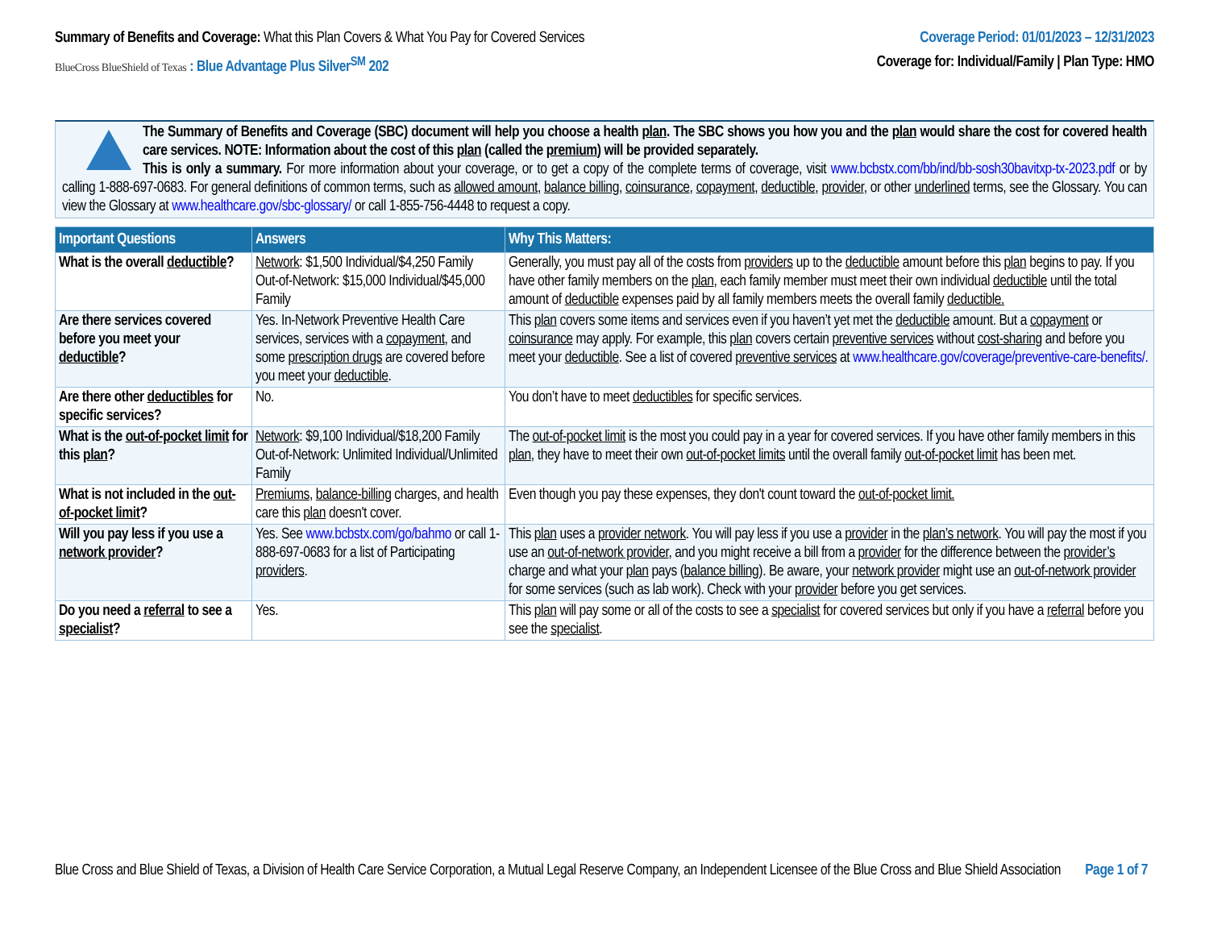Summary of Benefits and Coverage: What this Plan Covers & What You Pay for Covered Services
BlueCross BlueShield of Texas : Blue Advantage Plus Silver<sup>SM</sup> 202
Coverage Period: 01/01/2023 – 12/31/2023
Coverage for: Individual/Family | Plan Type: HMO
The Summary of Benefits and Coverage (SBC) document will help you choose a health plan. The SBC shows you how you and the plan would share the cost for covered health care services. NOTE: Information about the cost of this plan (called the premium) will be provided separately.
This is only a summary. For more information about your coverage, or to get a copy of the complete terms of coverage, visit www.bcbstx.com/bb/ind/bb-sosh30bavitxp-tx-2023.pdf or by calling 1-888-697-0683. For general definitions of common terms, such as allowed amount, balance billing, coinsurance, copayment, deductible, provider, or other underlined terms, see the Glossary. You can view the Glossary at www.healthcare.gov/sbc-glossary/ or call 1-855-756-4448 to request a copy.
| Important Questions | Answers | Why This Matters: |
| --- | --- | --- |
| What is the overall deductible ? | Network : $1,500 Individual/$4,250 Family Out-of-Network: $15,000 Individual/$45,000 Family | Generally, you must pay all of the costs from providers up to the deductible amount before this plan begins to pay. If you have other family members on the plan , each family member must meet their own individual deductible until the total amount of deductible expenses paid by all family members meets the overall family deductible. |
| Are there services covered before you meet your deductible ? | Yes. In-Network Preventive Health Care services, services with a copayment , and some prescription drugs are covered before you meet your deductible . | This plan covers some items and services even if you haven’t yet met the deductible amount. But a copayment or coinsurance may apply. For example, this plan covers certain preventive services without cost-sharing and before you meet your deductible . See a list of covered preventive services at www.healthcare.gov/coverage/preventive-care-benefits/. |
| Are there other deductibles for specific services? | No. | You don’t have to meet deductibles for specific services. |
| What is the out-of-pocket limit for this plan ? | Network : $9,100 Individual/$18,200 Family Out-of-Network: Unlimited Individual/Unlimited Family | The out-of-pocket limit is the most you could pay in a year for covered services. If you have other family members in this plan , they have to meet their own out-of-pocket limits until the overall family out-of-pocket limit has been met. |
| What is not included in the out-of-pocket limit ? | Premiums , balance-billing charges, and health care this plan doesn't cover. | Even though you pay these expenses, they don't count toward the out-of-pocket limit. |
| Will you pay less if you use a network provider ? | Yes. See www.bcbstx.com/go/bahmo or call 1-888-697-0683 for a list of Participating providers . | This plan uses a provider network . You will pay less if you use a provider in the plan’s network . You will pay the most if you use an out-of-network provider , and you might receive a bill from a provider for the difference between the provider’s charge and what your plan pays ( balance billing ). Be aware, your network provider might use an out-of-network provider for some services (such as lab work). Check with your provider before you get services. |
| Do you need a referral to see a specialist ? | Yes. | This plan will pay some or all of the costs to see a specialist for covered services but only if you have a referral before you see the specialist . |
Blue Cross and Blue Shield of Texas, a Division of Health Care Service Corporation, a Mutual Legal Reserve Company, an Independent Licensee of the Blue Cross and Blue Shield Association
Page 1 of 7